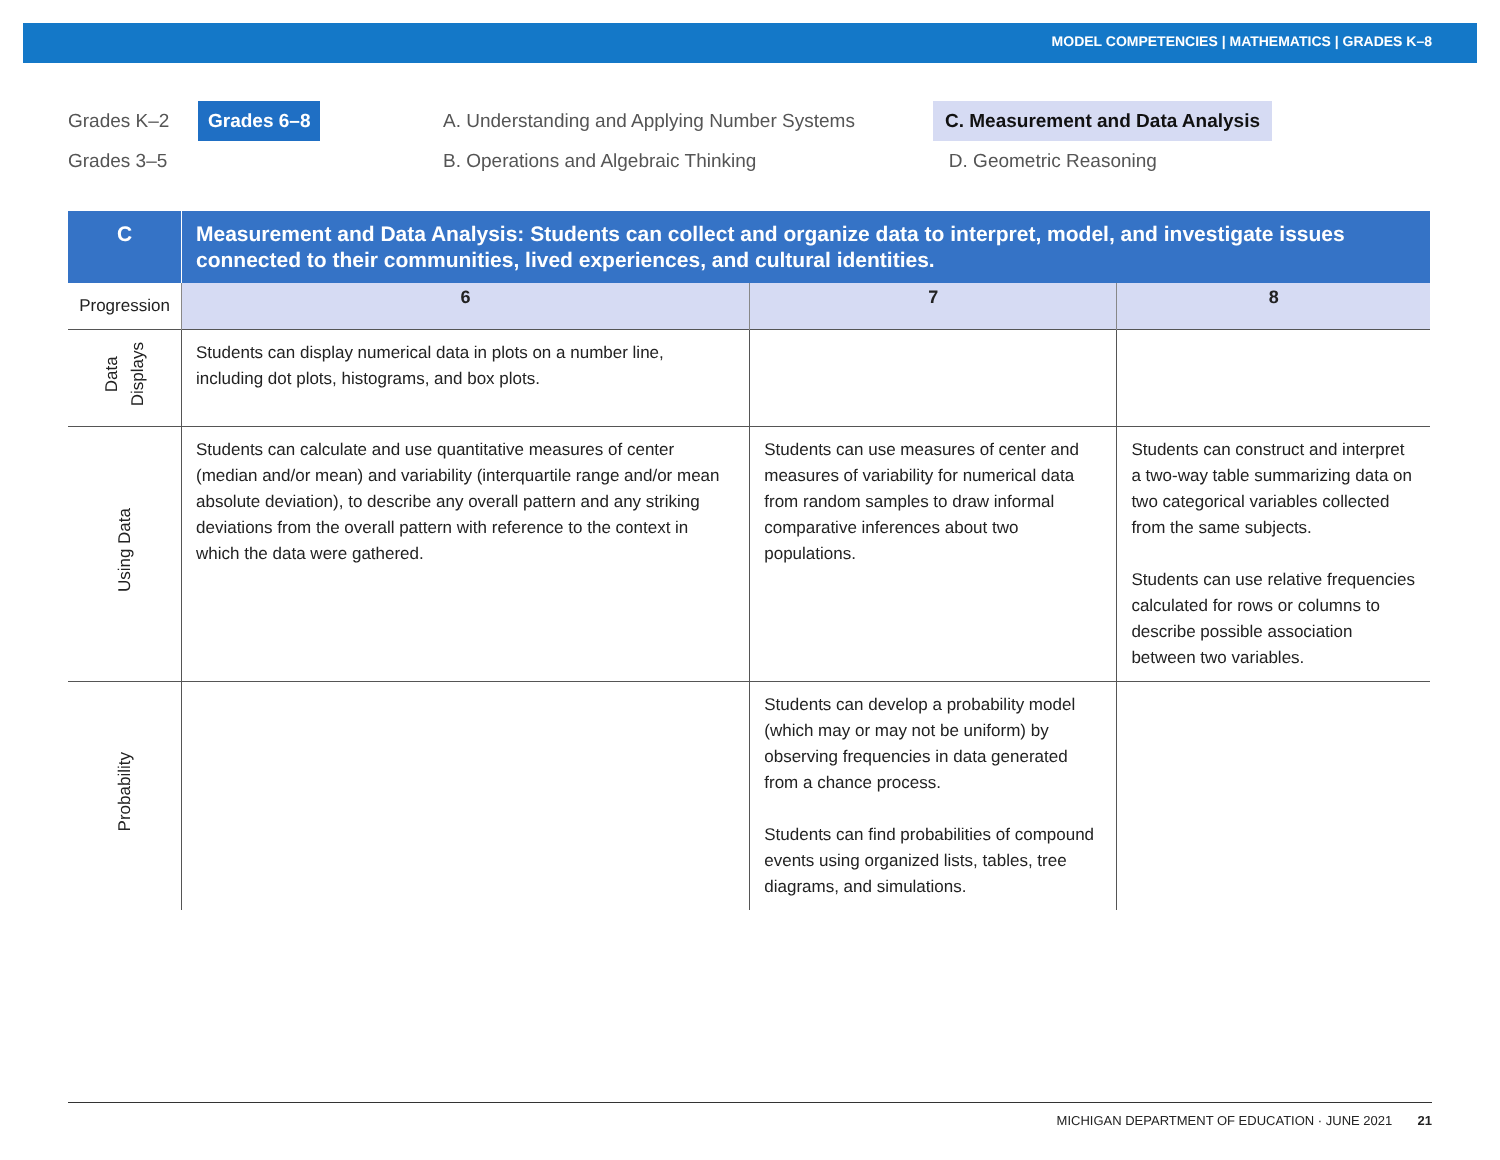MODEL COMPETENCIES | MATHEMATICS | GRADES K–8
Grades K–2
Grades 3–5
Grades 6–8 A. Understanding and Applying Number Systems
B. Operations and Algebraic Thinking
C. Measurement and Data Analysis
D. Geometric Reasoning
| C | Measurement and Data Analysis: Students can collect and organize data to interpret, model, and investigate issues connected to their communities, lived experiences, and cultural identities. | | |
| Progression | 6 | 7 | 8 |
| Data Displays | Students can display numerical data in plots on a number line, including dot plots, histograms, and box plots. | | |
| Using Data | Students can calculate and use quantitative measures of center (median and/or mean) and variability (interquartile range and/or mean absolute deviation), to describe any overall pattern and any striking deviations from the overall pattern with reference to the context in which the data were gathered. | Students can use measures of center and measures of variability for numerical data from random samples to draw informal comparative inferences about two populations. | Students can construct and interpret a two-way table summarizing data on two categorical variables collected from the same subjects. Students can use relative frequencies calculated for rows or columns to describe possible association between two variables. |
| Probability | | Students can develop a probability model (which may or may not be uniform) by observing frequencies in data generated from a chance process. Students can find probabilities of compound events using organized lists, tables, tree diagrams, and simulations. | |
MICHIGAN DEPARTMENT OF EDUCATION · JUNE 2021 21